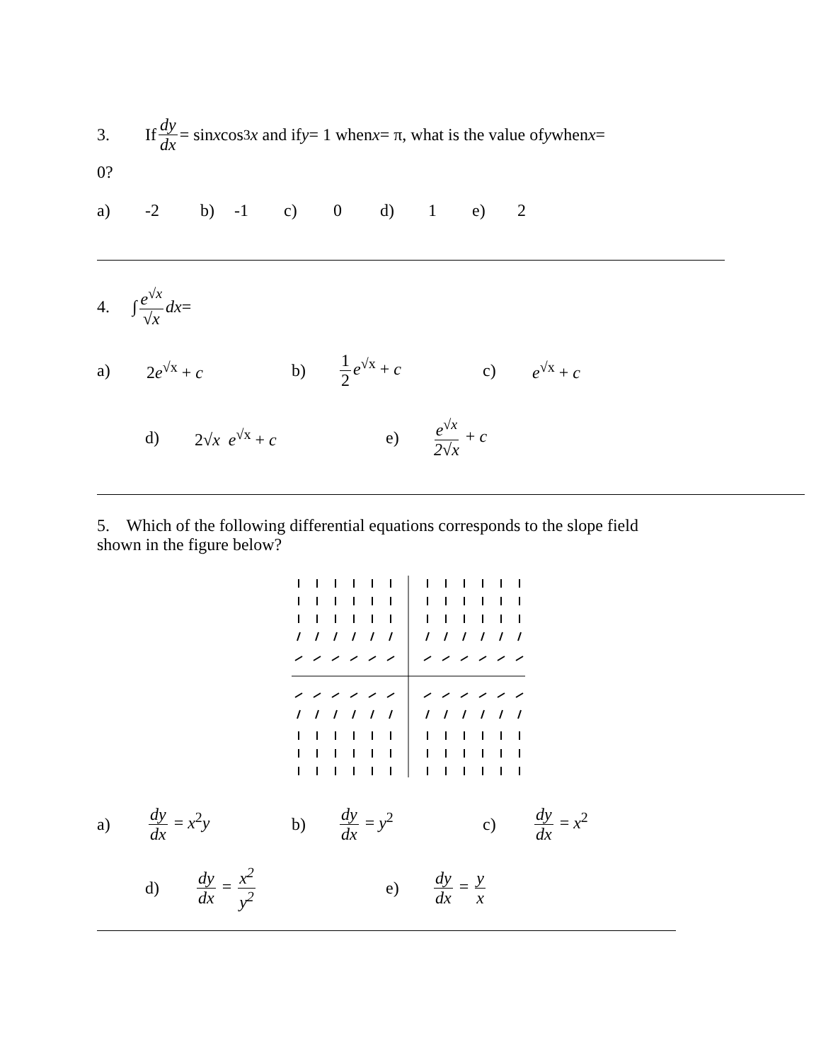3. If dy dx = sin x cos<sup>3</sup> x and if y = 1 when x = π, what is the value of y when x =
0?
a) -2 b) -1 c) 0 d) 1 e) 2
4. ∫ e<sup>√x</sup> √x dx =
a) 2e<sup>√x</sup> + c b) 1 2 e<sup>√x</sup> + c c) e<sup>√x</sup> + c
d) 2√x e<sup>√x</sup> + c e) e<sup>√x</sup> 2√x + c
5. Which of the following differential equations corresponds to the slope field
shown in the figure below?
a) dy dx = x<sup>2</sup>y b) dy dx = y<sup>2</sup> c) dy dx = x<sup>2</sup>
d) dy dx = x<sup>2</sup> y<sup>2</sup> e) dy dx = y x